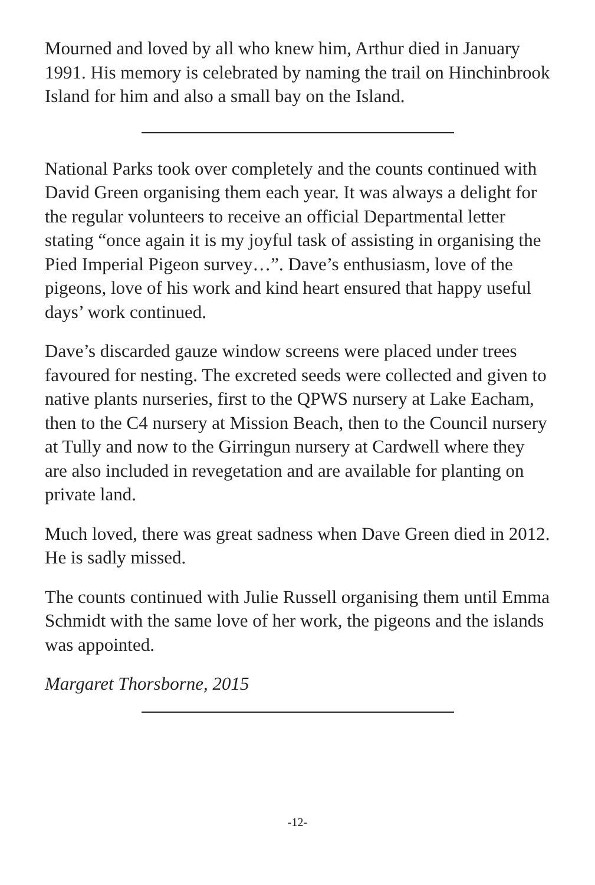Mourned and loved by all who knew him, Arthur died in January 1991. His memory is celebrated by naming the trail on Hinchinbrook Island for him and also a small bay on the Island.
National Parks took over completely and the counts continued with David Green organising them each year. It was always a delight for the regular volunteers to receive an official Departmental letter stating “once again it is my joyful task of assisting in organising the Pied Imperial Pigeon survey…”. Dave’s enthusiasm, love of the pigeons, love of his work and kind heart ensured that happy useful days’ work continued.
Dave’s discarded gauze window screens were placed under trees favoured for nesting. The excreted seeds were collected and given to native plants nurseries, first to the QPWS nursery at Lake Eacham, then to the C4 nursery at Mission Beach, then to the Council nursery at Tully and now to the Girringun nursery at Cardwell where they are also included in revegetation and are available for planting on private land.
Much loved, there was great sadness when Dave Green died in 2012. He is sadly missed.
The counts continued with Julie Russell organising them until Emma Schmidt with the same love of her work, the pigeons and the islands was appointed.
Margaret Thorsborne, 2015
-12-